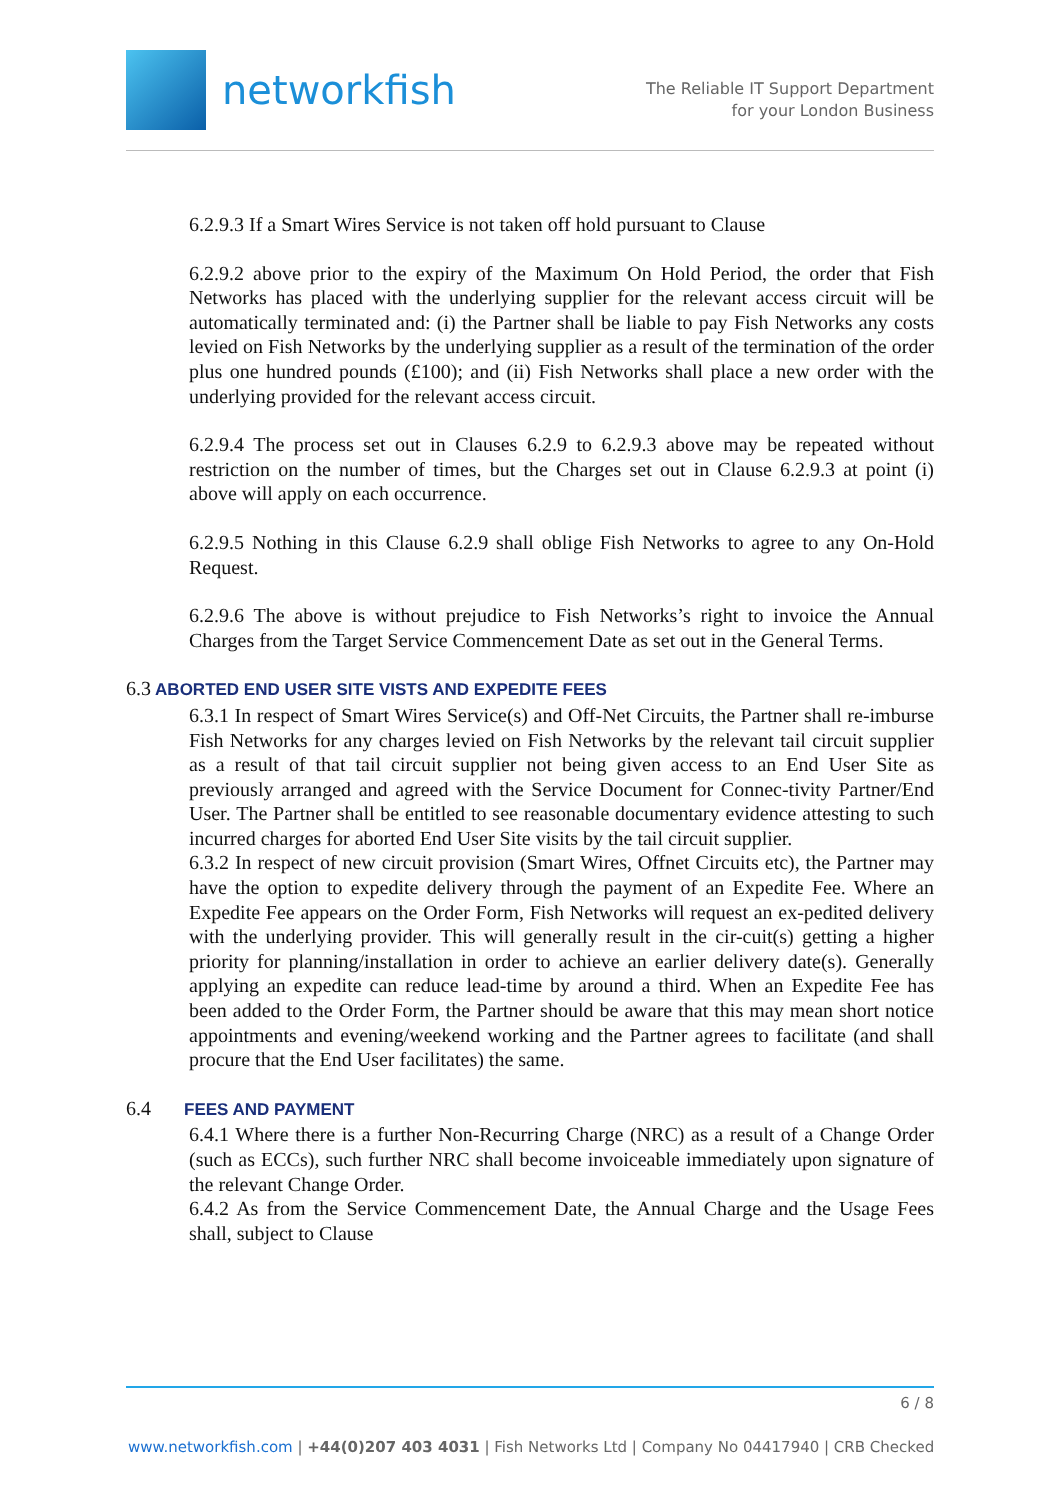networkfish
The Reliable IT Support Department
for your London Business
6.2.9.3 If a Smart Wires Service is not taken off hold pursuant to Clause
6.2.9.2 above prior to the expiry of the Maximum On Hold Period, the order that Fish Networks has placed with the underlying supplier for the relevant access circuit will be automatically terminated and: (i) the Partner shall be liable to pay Fish Networks any costs levied on Fish Networks by the underlying supplier as a result of the termination of the order plus one hundred pounds (£100); and (ii) Fish Networks shall place a new order with the underlying provided for the relevant access circuit.
6.2.9.4 The process set out in Clauses 6.2.9 to 6.2.9.3 above may be repeated without restriction on the number of times, but the Charges set out in Clause 6.2.9.3 at point (i) above will apply on each occurrence.
6.2.9.5 Nothing in this Clause 6.2.9 shall oblige Fish Networks to agree to any On-Hold Request.
6.2.9.6 The above is without prejudice to Fish Networks’s right to invoice the Annual Charges from the Target Service Commencement Date as set out in the General Terms.
6.3 ABORTED END USER SITE VISTS AND EXPEDITE FEES
6.3.1 In respect of Smart Wires Service(s) and Off-Net Circuits, the Partner shall re-imburse Fish Networks for any charges levied on Fish Networks by the relevant tail circuit supplier as a result of that tail circuit supplier not being given access to an End User Site as previously arranged and agreed with the Service Document for Connec-tivity Partner/End User. The Partner shall be entitled to see reasonable documentary evidence attesting to such incurred charges for aborted End User Site visits by the tail circuit supplier.
6.3.2 In respect of new circuit provision (Smart Wires, Offnet Circuits etc), the Partner may have the option to expedite delivery through the payment of an Expedite Fee. Where an Expedite Fee appears on the Order Form, Fish Networks will request an ex-pedited delivery with the underlying provider. This will generally result in the cir-cuit(s) getting a higher priority for planning/installation in order to achieve an earlier delivery date(s). Generally applying an expedite can reduce lead-time by around a third. When an Expedite Fee has been added to the Order Form, the Partner should be aware that this may mean short notice appointments and evening/weekend working and the Partner agrees to facilitate (and shall procure that the End User facilitates) the same.
6.4 FEES AND PAYMENT
6.4.1 Where there is a further Non-Recurring Charge (NRC) as a result of a Change Order (such as ECCs), such further NRC shall become invoiceable immediately upon signature of the relevant Change Order.
6.4.2 As from the Service Commencement Date, the Annual Charge and the Usage Fees shall, subject to Clause
6 / 8
www.networkfish.com | +44(0)207 403 4031 | Fish Networks Ltd | Company No 04417940 | CRB Checked